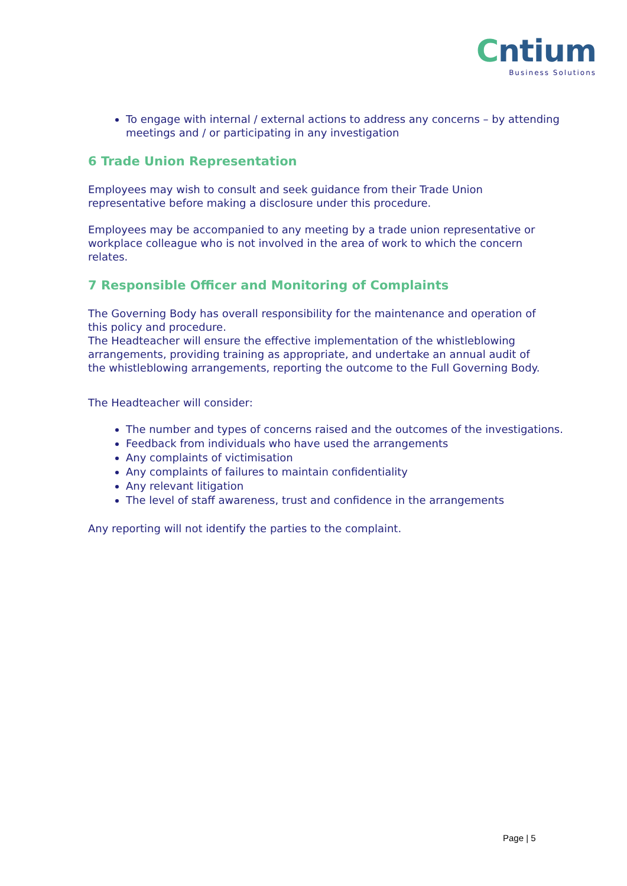Cntium
Business Solutions
To engage with internal / external actions to address any concerns – by attending meetings and / or participating in any investigation
6 Trade Union Representation
Employees may wish to consult and seek guidance from their Trade Union
representative before making a disclosure under this procedure.
Employees may be accompanied to any meeting by a trade union representative or
workplace colleague who is not involved in the area of work to which the concern
relates.
7 Responsible Officer and Monitoring of Complaints
The Governing Body has overall responsibility for the maintenance and operation of
this policy and procedure.
The Headteacher will ensure the effective implementation of the whistleblowing
arrangements, providing training as appropriate, and undertake an annual audit of
the whistleblowing arrangements, reporting the outcome to the Full Governing Body.
The Headteacher will consider:
The number and types of concerns raised and the outcomes of the investigations.
Feedback from individuals who have used the arrangements
Any complaints of victimisation
Any complaints of failures to maintain confidentiality
Any relevant litigation
The level of staff awareness, trust and confidence in the arrangements
Any reporting will not identify the parties to the complaint.
Page | 5